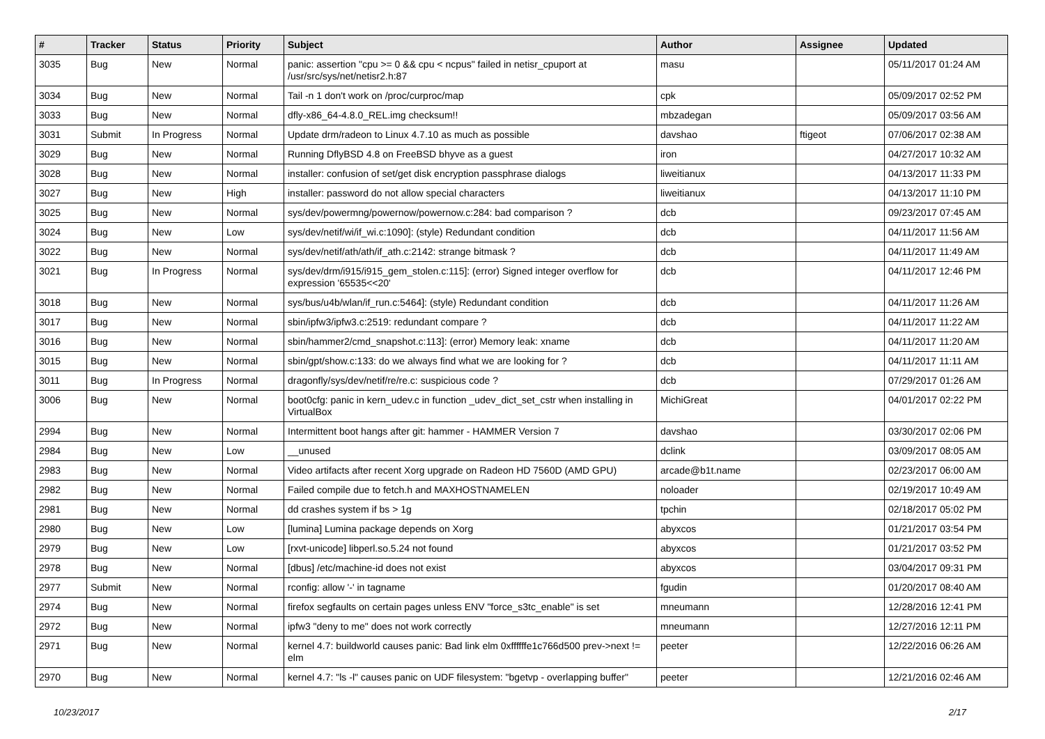| # | Tracker | Status | Priority | Subject | Author | Assignee | Updated |
| --- | --- | --- | --- | --- | --- | --- | --- |
| 3035 | Bug | New | Normal | panic: assertion "cpu >= 0 && cpu < ncpus" failed in netisr_cpuport at /usr/src/sys/net/netisr2.h:87 | masu | | 05/11/2017 01:24 AM |
| 3034 | Bug | New | Normal | Tail -n 1 don't work on /proc/curproc/map | cpk | | 05/09/2017 02:52 PM |
| 3033 | Bug | New | Normal | dfly-x86_64-4.8.0_REL.img checksum!! | mbzadegan | | 05/09/2017 03:56 AM |
| 3031 | Submit | In Progress | Normal | Update drm/radeon to Linux 4.7.10 as much as possible | davshao | ftigeot | 07/06/2017 02:38 AM |
| 3029 | Bug | New | Normal | Running DflyBSD 4.8 on FreeBSD bhyve as a guest | iron | | 04/27/2017 10:32 AM |
| 3028 | Bug | New | Normal | installer: confusion of set/get disk encryption passphrase dialogs | liweitianux | | 04/13/2017 11:33 PM |
| 3027 | Bug | New | High | installer: password do not allow special characters | liweitianux | | 04/13/2017 11:10 PM |
| 3025 | Bug | New | Normal | sys/dev/powermng/powernow/powernow.c:284: bad comparison ? | dcb | | 09/23/2017 07:45 AM |
| 3024 | Bug | New | Low | sys/dev/netif/wi/if_wi.c:1090]: (style) Redundant condition | dcb | | 04/11/2017 11:56 AM |
| 3022 | Bug | New | Normal | sys/dev/netif/ath/ath/if_ath.c:2142: strange bitmask ? | dcb | | 04/11/2017 11:49 AM |
| 3021 | Bug | In Progress | Normal | sys/dev/drm/i915/i915_gem_stolen.c:115]: (error) Signed integer overflow for expression '65535<<20' | dcb | | 04/11/2017 12:46 PM |
| 3018 | Bug | New | Normal | sys/bus/u4b/wlan/if_run.c:5464]: (style) Redundant condition | dcb | | 04/11/2017 11:26 AM |
| 3017 | Bug | New | Normal | sbin/ipfw3/ipfw3.c:2519: redundant compare ? | dcb | | 04/11/2017 11:22 AM |
| 3016 | Bug | New | Normal | sbin/hammer2/cmd_snapshot.c:113]: (error) Memory leak: xname | dcb | | 04/11/2017 11:20 AM |
| 3015 | Bug | New | Normal | sbin/gpt/show.c:133: do we always find what we are looking for ? | dcb | | 04/11/2017 11:11 AM |
| 3011 | Bug | In Progress | Normal | dragonfly/sys/dev/netif/re/re.c: suspicious code ? | dcb | | 07/29/2017 01:26 AM |
| 3006 | Bug | New | Normal | boot0cfg: panic in kern_udev.c in function _udev_dict_set_cstr when installing in VirtualBox | MichiGreat | | 04/01/2017 02:22 PM |
| 2994 | Bug | New | Normal | Intermittent boot hangs after git: hammer - HAMMER Version 7 | davshao | | 03/30/2017 02:06 PM |
| 2984 | Bug | New | Low | __unused | dclink | | 03/09/2017 08:05 AM |
| 2983 | Bug | New | Normal | Video artifacts after recent Xorg upgrade on Radeon HD 7560D (AMD GPU) | arcade@b1t.name | | 02/23/2017 06:00 AM |
| 2982 | Bug | New | Normal | Failed compile due to fetch.h and MAXHOSTNAMELEN | noloader | | 02/19/2017 10:49 AM |
| 2981 | Bug | New | Normal | dd crashes system if bs > 1g | tpchin | | 02/18/2017 05:02 PM |
| 2980 | Bug | New | Low | [lumina] Lumina package depends on Xorg | abyxcos | | 01/21/2017 03:54 PM |
| 2979 | Bug | New | Low | [rxvt-unicode] libperl.so.5.24 not found | abyxcos | | 01/21/2017 03:52 PM |
| 2978 | Bug | New | Normal | [dbus] /etc/machine-id does not exist | abyxcos | | 03/04/2017 09:31 PM |
| 2977 | Submit | New | Normal | rconfig: allow '-' in tagname | fgudin | | 01/20/2017 08:40 AM |
| 2974 | Bug | New | Normal | firefox segfaults on certain pages unless ENV "force_s3tc_enable" is set | mneumann | | 12/28/2016 12:41 PM |
| 2972 | Bug | New | Normal | ipfw3 "deny to me" does not work correctly | mneumann | | 12/27/2016 12:11 PM |
| 2971 | Bug | New | Normal | kernel 4.7: buildworld causes panic: Bad link elm 0xffffffe1c766d500 prev->next != elm | peeter | | 12/22/2016 06:26 AM |
| 2970 | Bug | New | Normal | kernel 4.7: "ls -l" causes panic on UDF filesystem: "bgetvp - overlapping buffer" | peeter | | 12/21/2016 02:46 AM |
10/23/2017 2/17